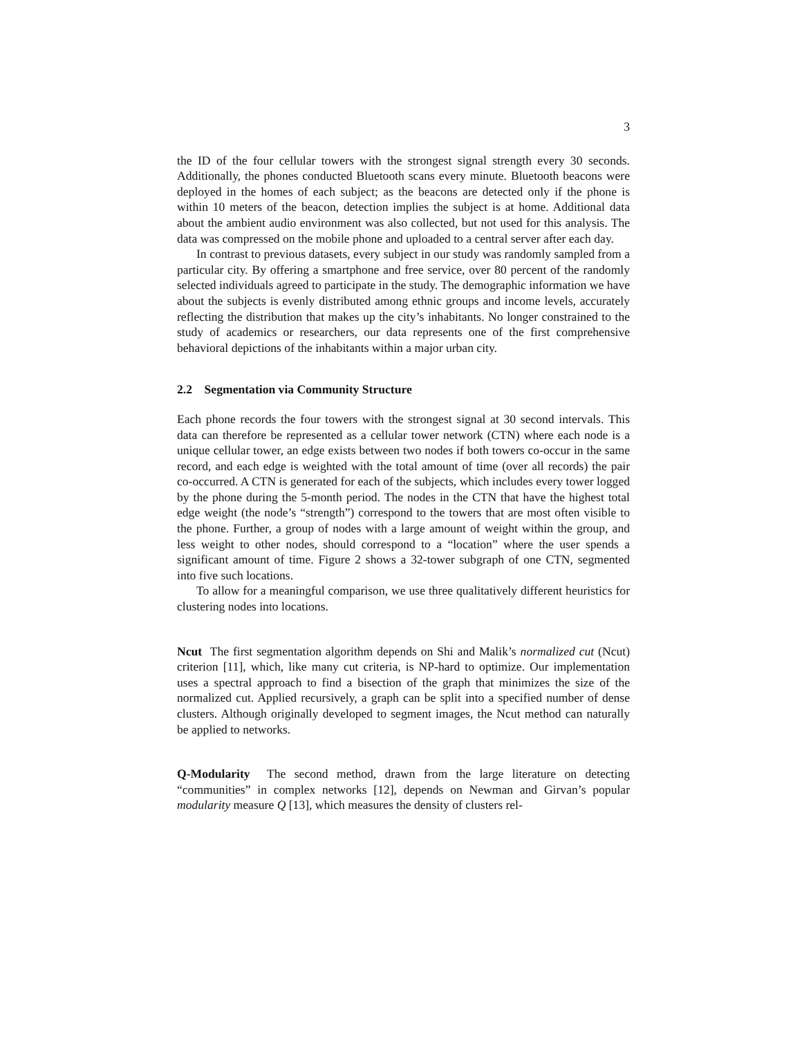3
the ID of the four cellular towers with the strongest signal strength every 30 seconds. Additionally, the phones conducted Bluetooth scans every minute. Bluetooth beacons were deployed in the homes of each subject; as the beacons are detected only if the phone is within 10 meters of the beacon, detection implies the subject is at home. Additional data about the ambient audio environment was also collected, but not used for this analysis. The data was compressed on the mobile phone and uploaded to a central server after each day.
In contrast to previous datasets, every subject in our study was randomly sampled from a particular city. By offering a smartphone and free service, over 80 percent of the randomly selected individuals agreed to participate in the study. The demographic information we have about the subjects is evenly distributed among ethnic groups and income levels, accurately reflecting the distribution that makes up the city’s inhabitants. No longer constrained to the study of academics or researchers, our data represents one of the first comprehensive behavioral depictions of the inhabitants within a major urban city.
2.2 Segmentation via Community Structure
Each phone records the four towers with the strongest signal at 30 second intervals. This data can therefore be represented as a cellular tower network (CTN) where each node is a unique cellular tower, an edge exists between two nodes if both towers co-occur in the same record, and each edge is weighted with the total amount of time (over all records) the pair co-occurred. A CTN is generated for each of the subjects, which includes every tower logged by the phone during the 5-month period. The nodes in the CTN that have the highest total edge weight (the node’s “strength”) correspond to the towers that are most often visible to the phone. Further, a group of nodes with a large amount of weight within the group, and less weight to other nodes, should correspond to a “location” where the user spends a significant amount of time. Figure 2 shows a 32-tower subgraph of one CTN, segmented into five such locations.
To allow for a meaningful comparison, we use three qualitatively different heuristics for clustering nodes into locations.
Ncut The first segmentation algorithm depends on Shi and Malik’s normalized cut (Ncut) criterion [11], which, like many cut criteria, is NP-hard to optimize. Our implementation uses a spectral approach to find a bisection of the graph that minimizes the size of the normalized cut. Applied recursively, a graph can be split into a specified number of dense clusters. Although originally developed to segment images, the Ncut method can naturally be applied to networks.
Q-Modularity The second method, drawn from the large literature on detecting “communities” in complex networks [12], depends on Newman and Girvan’s popular modularity measure Q [13], which measures the density of clusters rel-